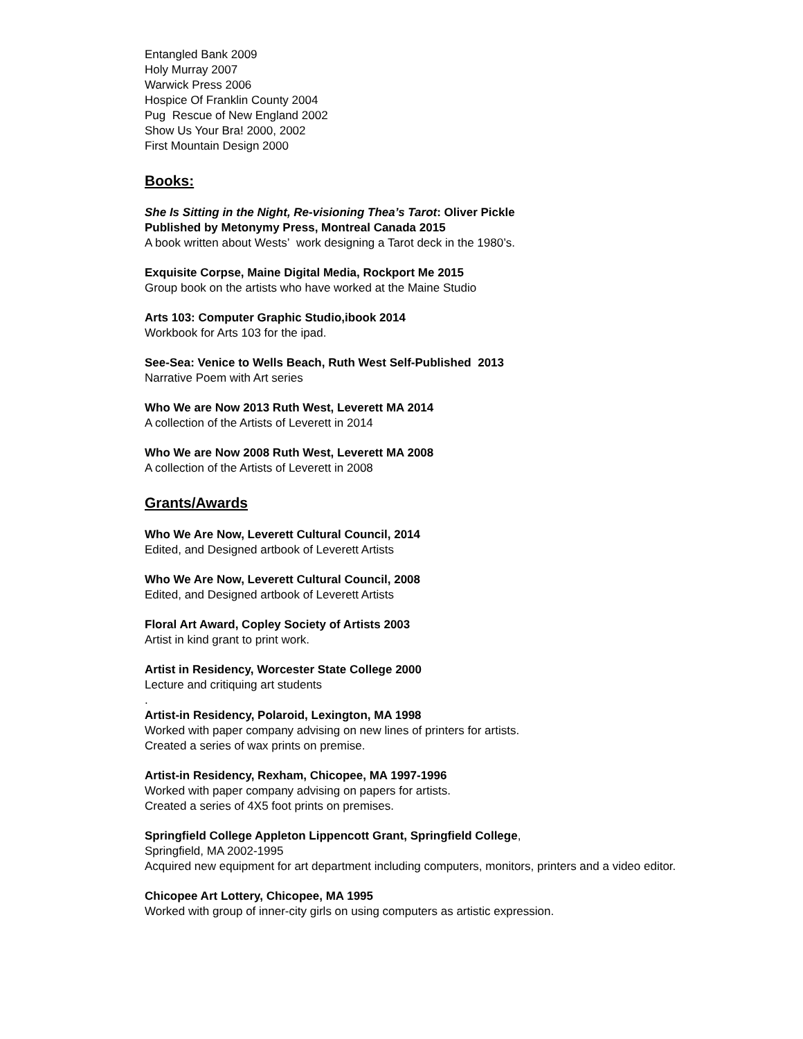Entangled Bank 2009
Holy Murray 2007
Warwick Press 2006
Hospice Of Franklin County 2004
Pug Rescue of New England 2002
Show Us Your Bra! 2000, 2002
First Mountain Design 2000
Books:
She Is Sitting in the Night, Re-visioning Thea’s Tarot: Oliver Pickle
Published by Metonymy Press, Montreal Canada 2015
A book written about Wests’ work designing a Tarot deck in the 1980’s.
Exquisite Corpse, Maine Digital Media, Rockport Me 2015
Group book on the artists who have worked at the Maine Studio
Arts 103: Computer Graphic Studio,ibook 2014
Workbook for Arts 103 for the ipad.
See-Sea: Venice to Wells Beach, Ruth West Self-Published 2013
Narrative Poem with Art series
Who We are Now 2013 Ruth West, Leverett MA 2014
A collection of the Artists of Leverett in 2014
Who We are Now 2008 Ruth West, Leverett MA 2008
A collection of the Artists of Leverett in 2008
Grants/Awards
Who We Are Now, Leverett Cultural Council, 2014
Edited, and Designed artbook of Leverett Artists
Who We Are Now, Leverett Cultural Council, 2008
Edited, and Designed artbook of Leverett Artists
Floral Art Award, Copley Society of Artists 2003
Artist in kind grant to print work.
Artist in Residency, Worcester State College 2000
Lecture and critiquing art students
.
Artist-in Residency, Polaroid, Lexington, MA 1998
Worked with paper company advising on new lines of printers for artists.
Created a series of wax prints on premise.
Artist-in Residency, Rexham, Chicopee, MA 1997-1996
Worked with paper company advising on papers for artists.
Created a series of 4X5 foot prints on premises.
Springfield College Appleton Lippencott Grant, Springfield College,
Springfield, MA 2002-1995
Acquired new equipment for art department including computers, monitors, printers and a video editor.
Chicopee Art Lottery, Chicopee, MA 1995
Worked with group of inner-city girls on using computers as artistic expression.